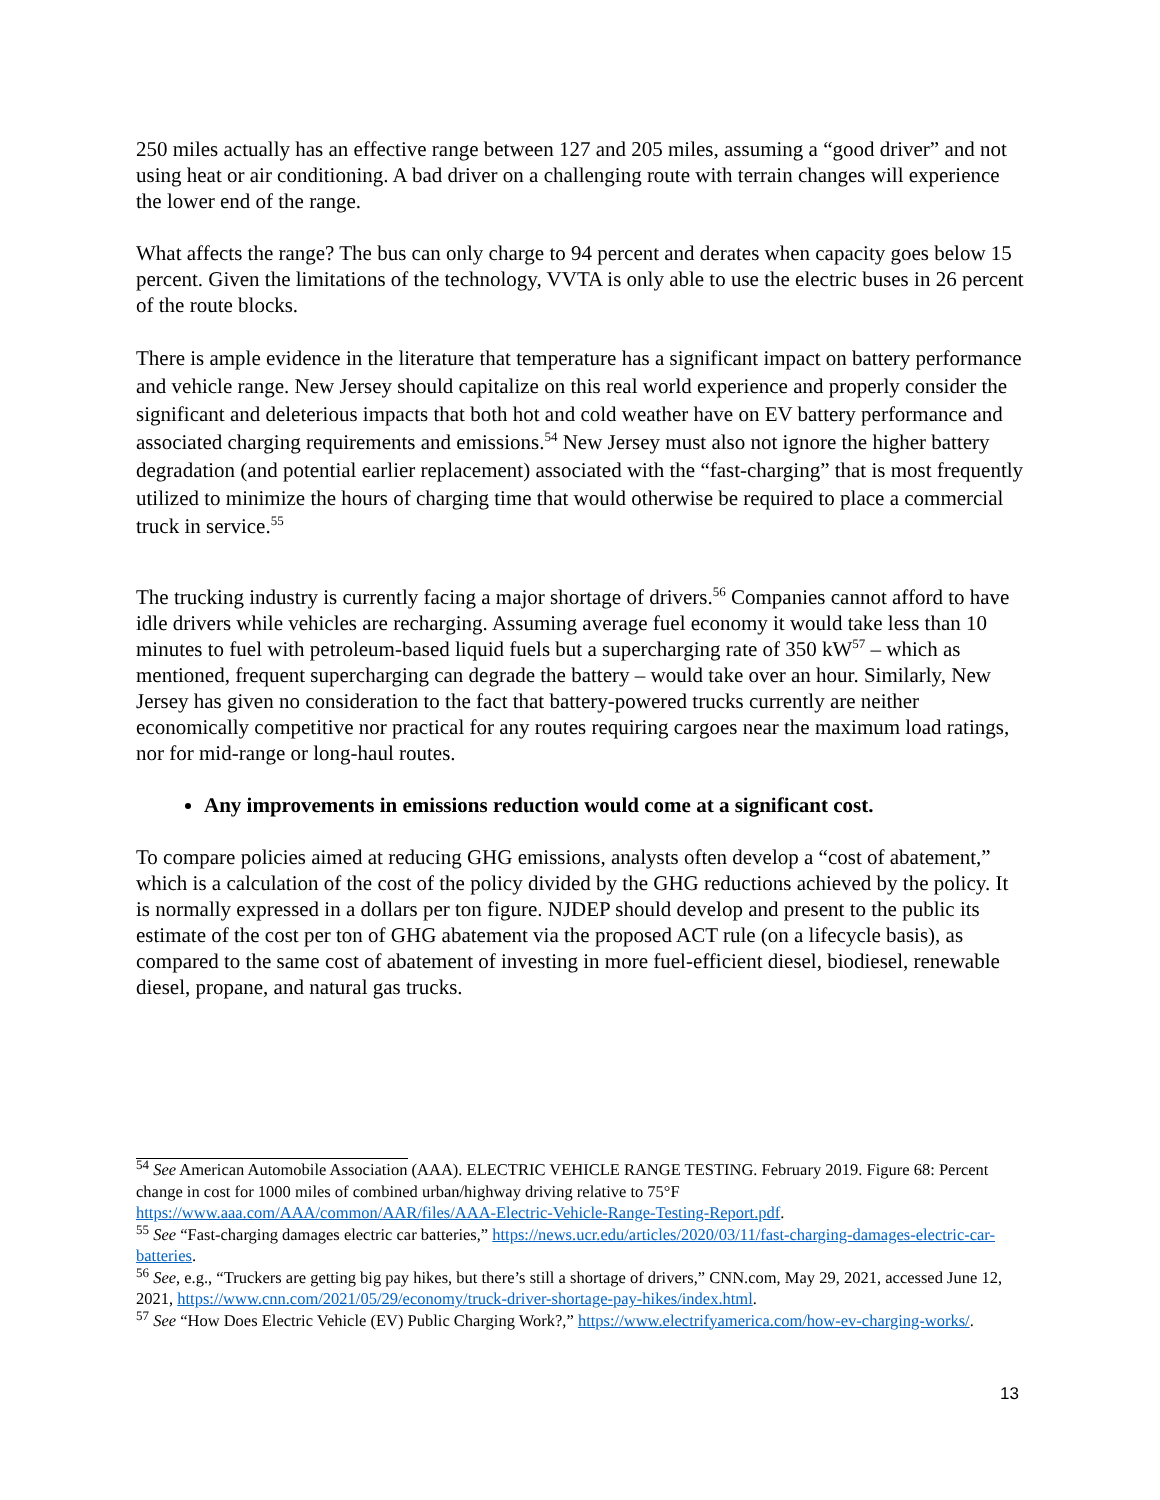250 miles actually has an effective range between 127 and 205 miles, assuming a “good driver” and not using heat or air conditioning. A bad driver on a challenging route with terrain changes will experience the lower end of the range.
What affects the range? The bus can only charge to 94 percent and derates when capacity goes below 15 percent. Given the limitations of the technology, VVTA is only able to use the electric buses in 26 percent of the route blocks.
There is ample evidence in the literature that temperature has a significant impact on battery performance and vehicle range. New Jersey should capitalize on this real world experience and properly consider the significant and deleterious impacts that both hot and cold weather have on EV battery performance and associated charging requirements and emissions.<sup>54</sup> New Jersey must also not ignore the higher battery degradation (and potential earlier replacement) associated with the “fast-charging” that is most frequently utilized to minimize the hours of charging time that would otherwise be required to place a commercial truck in service.<sup>55</sup>
The trucking industry is currently facing a major shortage of drivers.<sup>56</sup> Companies cannot afford to have idle drivers while vehicles are recharging. Assuming average fuel economy it would take less than 10 minutes to fuel with petroleum-based liquid fuels but a supercharging rate of 350 kW<sup>57</sup> – which as mentioned, frequent supercharging can degrade the battery – would take over an hour. Similarly, New Jersey has given no consideration to the fact that battery-powered trucks currently are neither economically competitive nor practical for any routes requiring cargoes near the maximum load ratings, nor for mid-range or long-haul routes.
Any improvements in emissions reduction would come at a significant cost.
To compare policies aimed at reducing GHG emissions, analysts often develop a “cost of abatement,” which is a calculation of the cost of the policy divided by the GHG reductions achieved by the policy. It is normally expressed in a dollars per ton figure. NJDEP should develop and present to the public its estimate of the cost per ton of GHG abatement via the proposed ACT rule (on a lifecycle basis), as compared to the same cost of abatement of investing in more fuel-efficient diesel, biodiesel, renewable diesel, propane, and natural gas trucks.
<sup>54</sup> See American Automobile Association (AAA). ELECTRIC VEHICLE RANGE TESTING. February 2019. Figure 68: Percent change in cost for 1000 miles of combined urban/highway driving relative to 75°F https://www.aaa.com/AAA/common/AAR/files/AAA-Electric-Vehicle-Range-Testing-Report.pdf.
<sup>55</sup> See “Fast-charging damages electric car batteries,” https://news.ucr.edu/articles/2020/03/11/fast-charging-damages-electric-car-batteries.
<sup>56</sup> See, e.g., “Truckers are getting big pay hikes, but there’s still a shortage of drivers,” CNN.com, May 29, 2021, accessed June 12, 2021, https://www.cnn.com/2021/05/29/economy/truck-driver-shortage-pay-hikes/index.html.
<sup>57</sup> See “How Does Electric Vehicle (EV) Public Charging Work?,” https://www.electrifyamerica.com/how-ev-charging-works/.
13